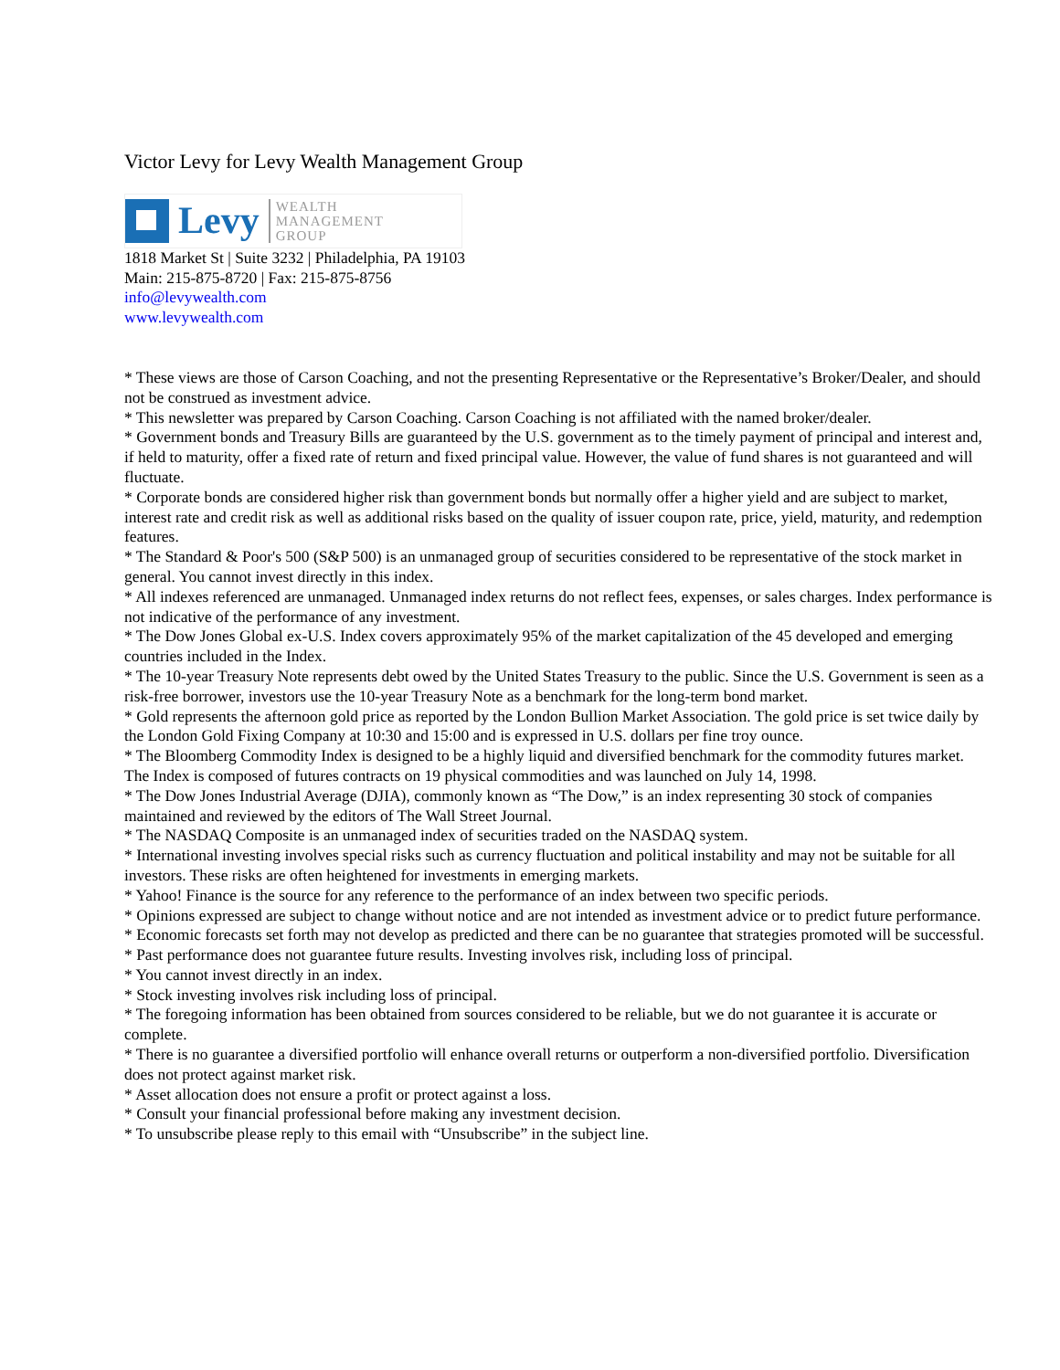Victor Levy for Levy Wealth Management Group
Levy
WEALTH
MANAGEMENT
GROUP
1818 Market St | Suite 3232 | Philadelphia, PA 19103
Main: 215-875-8720 | Fax: 215-875-8756
info@levywealth.com
www.levywealth.com
* These views are those of Carson Coaching, and not the presenting Representative or the Representative’s Broker/Dealer, and should not be construed as investment advice.
* This newsletter was prepared by Carson Coaching. Carson Coaching is not affiliated with the named broker/dealer.
* Government bonds and Treasury Bills are guaranteed by the U.S. government as to the timely payment of principal and interest and, if held to maturity, offer a fixed rate of return and fixed principal value. However, the value of fund shares is not guaranteed and will fluctuate.
* Corporate bonds are considered higher risk than government bonds but normally offer a higher yield and are subject to market, interest rate and credit risk as well as additional risks based on the quality of issuer coupon rate, price, yield, maturity, and redemption features.
* The Standard & Poor's 500 (S&P 500) is an unmanaged group of securities considered to be representative of the stock market in general. You cannot invest directly in this index.
* All indexes referenced are unmanaged. Unmanaged index returns do not reflect fees, expenses, or sales charges. Index performance is not indicative of the performance of any investment.
* The Dow Jones Global ex-U.S. Index covers approximately 95% of the market capitalization of the 45 developed and emerging countries included in the Index.
* The 10-year Treasury Note represents debt owed by the United States Treasury to the public. Since the U.S. Government is seen as a risk-free borrower, investors use the 10-year Treasury Note as a benchmark for the long-term bond market.
* Gold represents the afternoon gold price as reported by the London Bullion Market Association. The gold price is set twice daily by the London Gold Fixing Company at 10:30 and 15:00 and is expressed in U.S. dollars per fine troy ounce.
* The Bloomberg Commodity Index is designed to be a highly liquid and diversified benchmark for the commodity futures market. The Index is composed of futures contracts on 19 physical commodities and was launched on July 14, 1998.
* The Dow Jones Industrial Average (DJIA), commonly known as “The Dow,” is an index representing 30 stock of companies maintained and reviewed by the editors of The Wall Street Journal.
* The NASDAQ Composite is an unmanaged index of securities traded on the NASDAQ system.
* International investing involves special risks such as currency fluctuation and political instability and may not be suitable for all investors. These risks are often heightened for investments in emerging markets.
* Yahoo! Finance is the source for any reference to the performance of an index between two specific periods.
* Opinions expressed are subject to change without notice and are not intended as investment advice or to predict future performance.
* Economic forecasts set forth may not develop as predicted and there can be no guarantee that strategies promoted will be successful.
* Past performance does not guarantee future results. Investing involves risk, including loss of principal.
* You cannot invest directly in an index.
* Stock investing involves risk including loss of principal.
* The foregoing information has been obtained from sources considered to be reliable, but we do not guarantee it is accurate or complete.
* There is no guarantee a diversified portfolio will enhance overall returns or outperform a non-diversified portfolio. Diversification does not protect against market risk.
* Asset allocation does not ensure a profit or protect against a loss.
* Consult your financial professional before making any investment decision.
* To unsubscribe please reply to this email with “Unsubscribe” in the subject line.